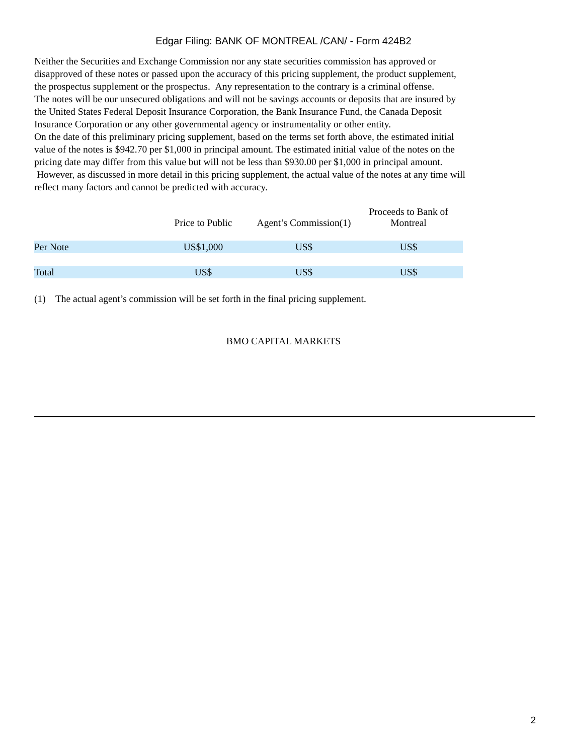Edgar Filing: BANK OF MONTREAL /CAN/ - Form 424B2
Neither the Securities and Exchange Commission nor any state securities commission has approved or disapproved of these notes or passed upon the accuracy of this pricing supplement, the product supplement, the prospectus supplement or the prospectus. Any representation to the contrary is a criminal offense.
The notes will be our unsecured obligations and will not be savings accounts or deposits that are insured by the United States Federal Deposit Insurance Corporation, the Bank Insurance Fund, the Canada Deposit Insurance Corporation or any other governmental agency or instrumentality or other entity.
On the date of this preliminary pricing supplement, based on the terms set forth above, the estimated initial value of the notes is $942.70 per $1,000 in principal amount. The estimated initial value of the notes on the pricing date may differ from this value but will not be less than $930.00 per $1,000 in principal amount. However, as discussed in more detail in this pricing supplement, the actual value of the notes at any time will reflect many factors and cannot be predicted with accuracy.
| | Price to Public | Agent’s Commission(1) | Proceeds to Bank of Montreal |
| --- | --- | --- | --- |
| Per Note | US$1,000 | US$ | US$ |
| Total | US$ | US$ | US$ |
(1) The actual agent’s commission will be set forth in the final pricing supplement.
BMO CAPITAL MARKETS
2